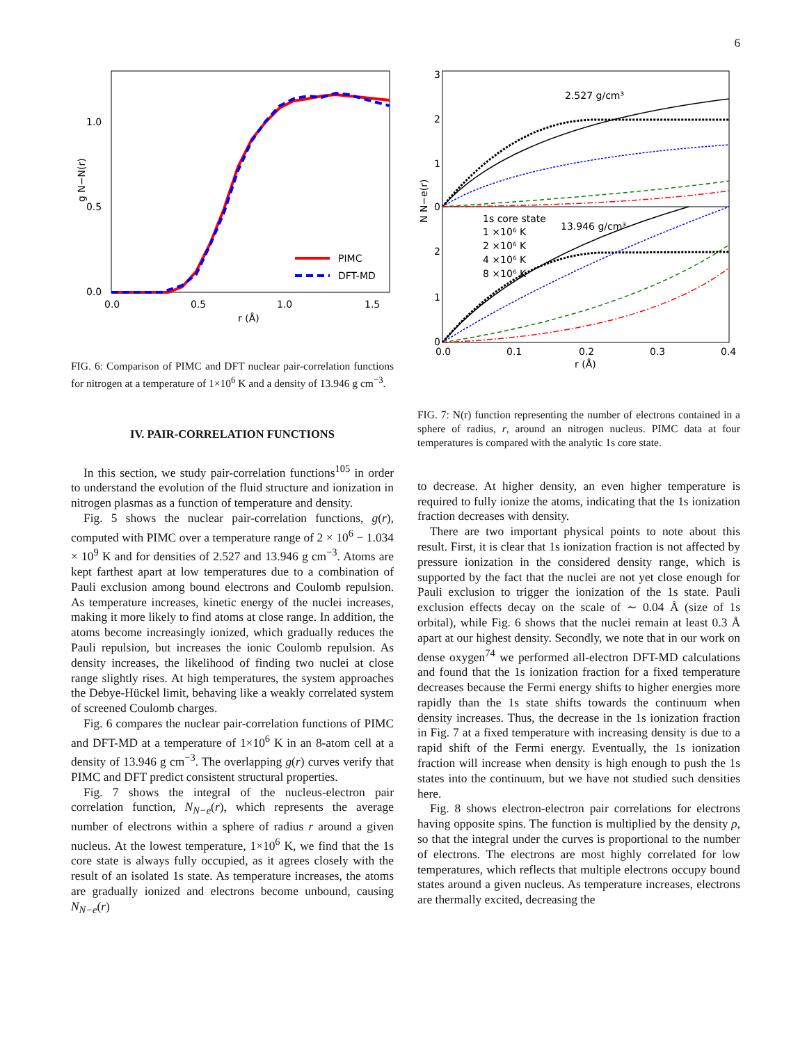6
1.0
0.5
0.0
0.0
0.5
1.0
1.5
r (Å)
g N−N(r)
PIMC
DFT-MD
FIG. 6: Comparison of PIMC and DFT nuclear pair-correlation functions for nitrogen at a temperature of 1×10<sup>6</sup> K and a density of 13.946 g cm<sup>−3</sup>.
IV. PAIR-CORRELATION FUNCTIONS
In this section, we study pair-correlation functions<sup>105</sup> in order to understand the evolution of the fluid structure and ionization in nitrogen plasmas as a function of temperature and density.
Fig. 5 shows the nuclear pair-correlation functions, g(r), computed with PIMC over a temperature range of 2 × 10<sup>6</sup> − 1.034 × 10<sup>9</sup> K and for densities of 2.527 and 13.946 g cm<sup>−3</sup>. Atoms are kept farthest apart at low temperatures due to a combination of Pauli exclusion among bound electrons and Coulomb repulsion. As temperature increases, kinetic energy of the nuclei increases, making it more likely to find atoms at close range. In addition, the atoms become increasingly ionized, which gradually reduces the Pauli repulsion, but increases the ionic Coulomb repulsion. As density increases, the likelihood of finding two nuclei at close range slightly rises. At high temperatures, the system approaches the Debye-Hückel limit, behaving like a weakly correlated system of screened Coulomb charges.
Fig. 6 compares the nuclear pair-correlation functions of PIMC and DFT-MD at a temperature of 1×10<sup>6</sup> K in an 8-atom cell at a density of 13.946 g cm<sup>−3</sup>. The overlapping g(r) curves verify that PIMC and DFT predict consistent structural properties.
Fig. 7 shows the integral of the nucleus-electron pair correlation function, N<sub>N−e</sub>(r), which represents the average number of electrons within a sphere of radius r around a given nucleus. At the lowest temperature, 1×10<sup>6</sup> K, we find that the 1s core state is always fully occupied, as it agrees closely with the result of an isolated 1s state. As temperature increases, the atoms are gradually ionized and electrons become unbound, causing N<sub>N−e</sub>(r)
3
2
1
0
2
1
0
0.0
0.1
0.2
0.3
0.4
r (Å)
N N−e(r)
2.527 g/cm³
13.946 g/cm³
1s core state
1 ×10⁶ K
2 ×10⁶ K
4 ×10⁶ K
8 ×10⁶ K
FIG. 7: N(r) function representing the number of electrons contained in a sphere of radius, r, around an nitrogen nucleus. PIMC data at four temperatures is compared with the analytic 1s core state.
to decrease. At higher density, an even higher temperature is required to fully ionize the atoms, indicating that the 1s ionization fraction decreases with density.
There are two important physical points to note about this result. First, it is clear that 1s ionization fraction is not affected by pressure ionization in the considered density range, which is supported by the fact that the nuclei are not yet close enough for Pauli exclusion to trigger the ionization of the 1s state. Pauli exclusion effects decay on the scale of ∼ 0.04 Å (size of 1s orbital), while Fig. 6 shows that the nuclei remain at least 0.3 Å apart at our highest density. Secondly, we note that in our work on dense oxygen<sup>74</sup> we performed all-electron DFT-MD calculations and found that the 1s ionization fraction for a fixed temperature decreases because the Fermi energy shifts to higher energies more rapidly than the 1s state shifts towards the continuum when density increases. Thus, the decrease in the 1s ionization fraction in Fig. 7 at a fixed temperature with increasing density is due to a rapid shift of the Fermi energy. Eventually, the 1s ionization fraction will increase when density is high enough to push the 1s states into the continuum, but we have not studied such densities here.
Fig. 8 shows electron-electron pair correlations for electrons having opposite spins. The function is multiplied by the density ρ, so that the integral under the curves is proportional to the number of electrons. The electrons are most highly correlated for low temperatures, which reflects that multiple electrons occupy bound states around a given nucleus. As temperature increases, electrons are thermally excited, decreasing the